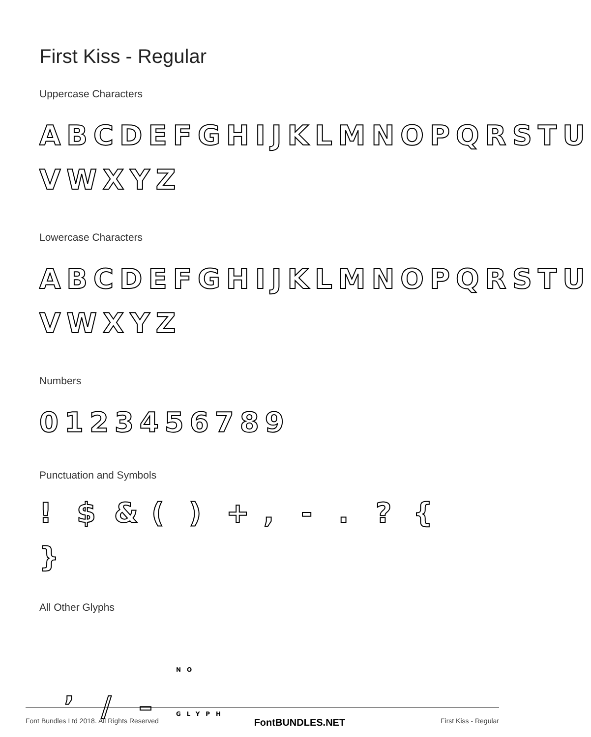First Kiss - Regular
Uppercase Characters
ABCDEFGHIJKLMNOPQRSTU
VWXYZ
Lowercase Characters
ABCDEFGHIJKLMNOPQRSTU
VWXYZ
Numbers
0123456789
Punctuation and Symbols
! $ & () +, -.? { }
All Other Glyphs
’ / – NO GLYPH
Font Bundles Ltd 2018. All Rights Reserved FontBUNDLES.NET First Kiss - Regular